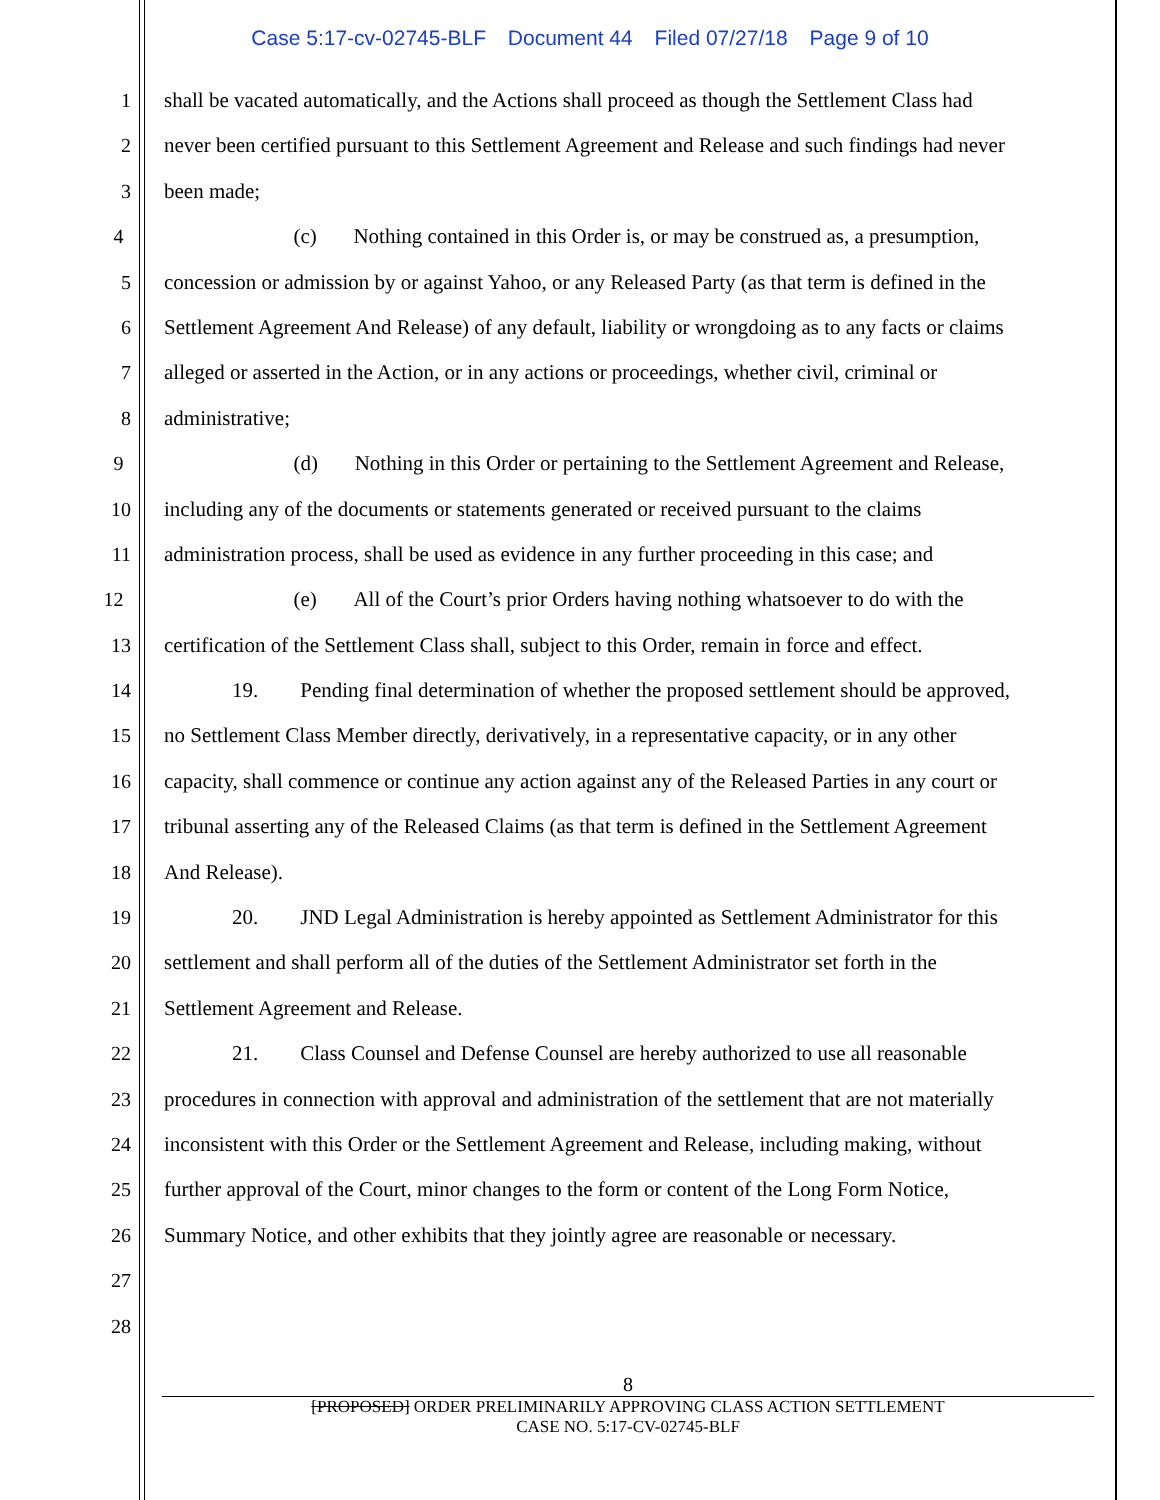Case 5:17-cv-02745-BLF Document 44 Filed 07/27/18 Page 9 of 10
1 shall be vacated automatically, and the Actions shall proceed as though the Settlement Class had
2 never been certified pursuant to this Settlement Agreement and Release and such findings had never
3 been made;
4 (c) Nothing contained in this Order is, or may be construed as, a presumption,
5 concession or admission by or against Yahoo, or any Released Party (as that term is defined in the
6 Settlement Agreement And Release) of any default, liability or wrongdoing as to any facts or claims
7 alleged or asserted in the Action, or in any actions or proceedings, whether civil, criminal or
8 administrative;
9 (d) Nothing in this Order or pertaining to the Settlement Agreement and Release,
10 including any of the documents or statements generated or received pursuant to the claims
11 administration process, shall be used as evidence in any further proceeding in this case; and
12 (e) All of the Court’s prior Orders having nothing whatsoever to do with the
13 certification of the Settlement Class shall, subject to this Order, remain in force and effect.
14 19. Pending final determination of whether the proposed settlement should be approved,
15 no Settlement Class Member directly, derivatively, in a representative capacity, or in any other
16 capacity, shall commence or continue any action against any of the Released Parties in any court or
17 tribunal asserting any of the Released Claims (as that term is defined in the Settlement Agreement
18 And Release).
19 20. JND Legal Administration is hereby appointed as Settlement Administrator for this
20 settlement and shall perform all of the duties of the Settlement Administrator set forth in the
21 Settlement Agreement and Release.
22 21. Class Counsel and Defense Counsel are hereby authorized to use all reasonable
23 procedures in connection with approval and administration of the settlement that are not materially
24 inconsistent with this Order or the Settlement Agreement and Release, including making, without
25 further approval of the Court, minor changes to the form or content of the Long Form Notice,
26 Summary Notice, and other exhibits that they jointly agree are reasonable or necessary.
27
28
8
[PROPOSED] ORDER PRELIMINARILY APPROVING CLASS ACTION SETTLEMENT
CASE NO. 5:17-CV-02745-BLF